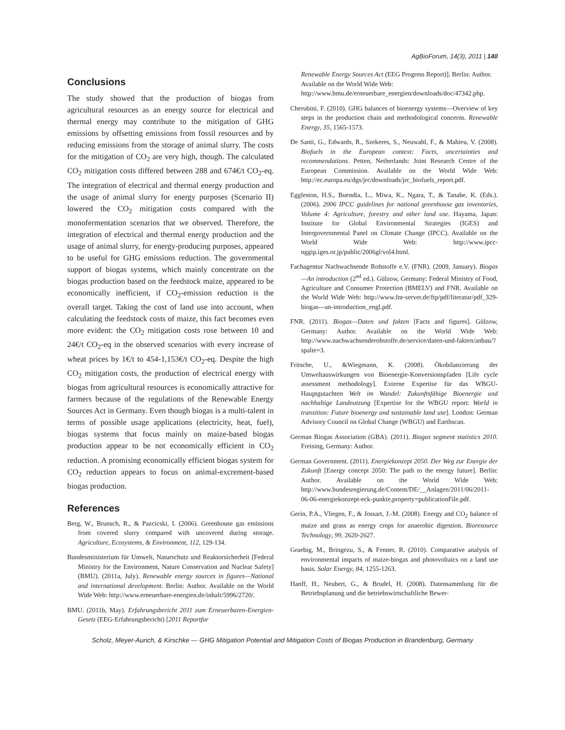AgBioForum, 14(3), 2011 | 140
Conclusions
The study showed that the production of biogas from agricultural resources as an energy source for electrical and thermal energy may contribute to the mitigation of GHG emissions by offsetting emissions from fossil resources and by reducing emissions from the storage of animal slurry. The costs for the mitigation of CO<sub>2</sub> are very high, though. The calculated CO<sub>2</sub> mitigation costs differed between 288 and 674€/t CO<sub>2</sub>-eq. The integration of electrical and thermal energy production and the usage of animal slurry for energy purposes (Scenario II) lowered the CO<sub>2</sub> mitigation costs compared with the monofermentation scenarios that we observed. Therefore, the integration of electrical and thermal energy production and the usage of animal slurry, for energy-producing purposes, appeared to be useful for GHG emissions reduction. The governmental support of biogas systems, which mainly concentrate on the biogas production based on the feedstock maize, appeared to be economically inefficient, if CO<sub>2</sub>-emission reduction is the overall target. Taking the cost of land use into account, when calculating the feedstock costs of maize, this fact becomes even more evident: the CO<sub>2</sub> mitigation costs rose between 10 and 24€/t CO<sub>2</sub>-eq in the observed scenarios with every increase of wheat prices by 1€/t to 454-1,153€/t CO<sub>2</sub>-eq. Despite the high CO<sub>2</sub> mitigation costs, the production of electrical energy with biogas from agricultural resources is economically attractive for farmers because of the regulations of the Renewable Energy Sources Act in Germany. Even though biogas is a multi-talent in terms of possible usage applications (electricity, heat, fuel), biogas systems that focus mainly on maize-based biogas production appear to be not economically efficient in CO<sub>2</sub> reduction. A promising economically efficient biogas system for CO<sub>2</sub> reduction appears to focus on animal-excrement-based biogas production.
References
Berg, W., Brunsch, R., & Pazcicski, I. (2006). Greenhouse gas emissions from covered slurry compared with uncovered during storage. Agriculture, Ecosystems, & Environment, 112, 129-134.
Bundesministerium für Umwelt, Naturschutz und Reaktorsicherheit [Federal Ministry for the Environment, Nature Conservation and Nuclear Safety] (BMU). (2011a, July). Renewable energy sources in figures—National and international development. Berlin: Author. Available on the World Wide Web: http://www.erneuerbare-energien.de/inhalt/5996/2720/.
BMU. (2011b, May). Erfahrungsbericht 2011 zum Erneuerbaren-Energien-Gesetz (EEG-Erfahrungsbericht) [2011 Reportfor
Renewable Energy Sources Act (EEG Progress Report)]. Berlin: Author. Available on the World Wide Web: http://www.bmu.de/erneuerbare_energien/downloads/doc/47342.php.
Cherubini, F. (2010). GHG balances of bioenergy systems—Overview of key steps in the production chain and methodological concerns. Renewable Energy, 35, 1565-1573.
De Santi, G., Edwards, R., Szekeres, S., Neuwahl, F., & Mahieu, V. (2008). Biofuels in the European context: Facts, uncertainties and recommendations. Petten, Netherlands: Joint Research Centre of the European Commission. Available on the World Wide Web: http://ec.europa.eu/dgs/jrc/downloads/jrc_biofuels_report.pdf.
Eggleston, H.S., Buendia, L., Miwa, K., Ngara, T., & Tanabe, K. (Eds.). (2006). 2006 IPCC guidelines for national greenhouse gas inventories, Volume 4: Agriculture, forestry and other land use. Hayama, Japan: Institute for Global Environmental Strategies (IGES) and Intergovernmental Panel on Climate Change (IPCC). Available on the World Wide Web: http://www.ipcc-nggip.iges.or.jp/public/2006gl/vol4.html.
Fachagentur Nachwachsende Rohstoffe e.V. (FNR). (2009, January). Biogas—An introduction (2<sup>nd</sup> ed.). Gülzow, Germany: Federal Ministry of Food, Agriculture and Consumer Protection (BMELV) and FNR. Available on the World Wide Web: http://www.fnr-server.de/ftp/pdf/literatur/pdf_329-biogas---an-introduction_engl.pdf.
FNR. (2011). Biogas—Daten und fakten [Facts and figures]. Gülzow, Germany: Author. Available on the World Wide Web: http://www.nachwachsenderohstoffe.de/service/daten-und-fakten/anbau/?spalte=3.
Fritsche, U., &Wiegmann, K. (2008). Ökobilanzierung der Umweltauswirkungen von Bioenergie-Konversionspfaden [Life cycle assessment methodology]. Externe Expertise für das WBGU-Hauptgutachten Welt im Wandel: Zukunftsfähige Bioenergie und nachhaltige Landnutzung [Expertise for the WBGU report: World in transition: Future bioenergy and sustainable land use]. London: German Advisory Council on Global Change (WBGU) and Earthscan.
German Biogas Association (GBA). (2011). Biogas segment statistics 2010. Freising, Germany: Author.
German Government. (2011). Energiekonzept 2050. Der Weg zur Energie der Zukunft [Energy concept 2050: The path to the energy future]. Berlin: Author. Available on the World Wide Web: http://www.bundesregierung.de/Content/DE/__Anlagen/2011/06/2011-06-06-energiekonzept-eck-punkte,property=publicationFile.pdf.
Gerin, P.A., Vliegen, F., & Jossart, J.-M. (2008). Energy and CO<sub>2</sub> balance of maize and grass as energy crops for anaerobic digestion. Bioresource Technology, 99, 2620-2627.
Graebig, M., Bringezu, S., & Fenner, R. (2010). Comparative analysis of environmental impacts of maize-biogas and photovoltaics on a land use basis. Solar Energy, 84, 1255-1263.
Hanff, H., Neubert, G., & Brudel, H. (2008). Datensammlung für die Betriebsplanung und die betriebswirtschaftliche Bewer-
Scholz, Meyer-Aurich, & Kirschke — GHG Mitigation Potential and Mitigation Costs of Biogas Production in Brandenburg, Germany